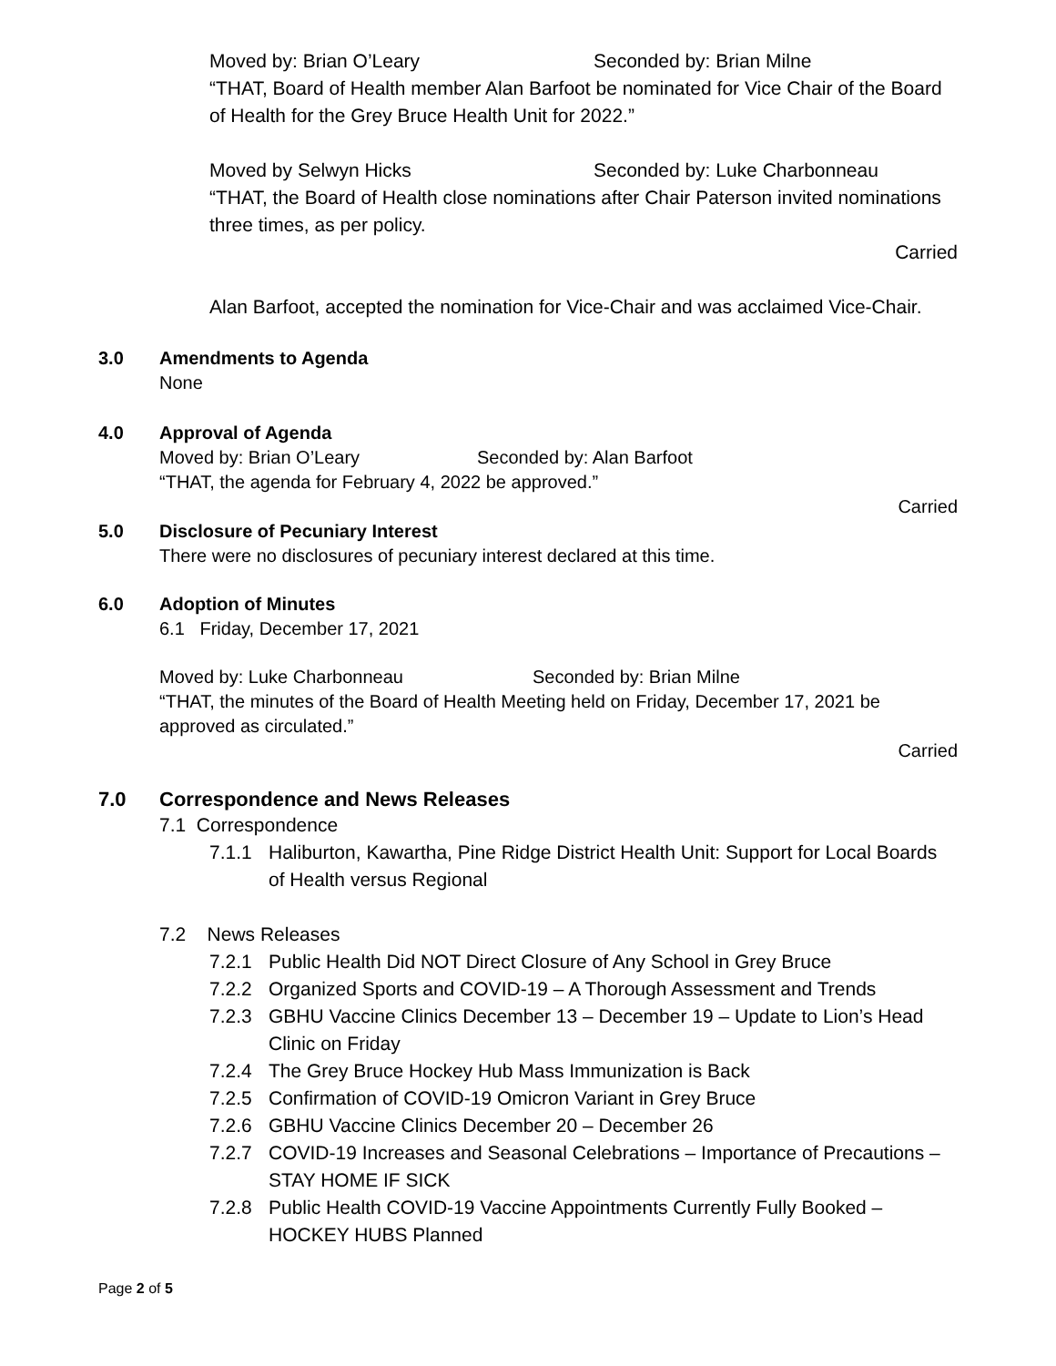Moved by: Brian O’Leary Seconded by: Brian Milne
“THAT, Board of Health member Alan Barfoot be nominated for Vice Chair of the Board of Health for the Grey Bruce Health Unit for 2022.”
Moved by Selwyn Hicks Seconded by: Luke Charbonneau
“THAT, the Board of Health close nominations after Chair Paterson invited nominations three times, as per policy.
Carried
Alan Barfoot, accepted the nomination for Vice-Chair and was acclaimed Vice-Chair.
3.0 Amendments to Agenda
None
4.0 Approval of Agenda
Moved by: Brian O’Leary Seconded by: Alan Barfoot
“THAT, the agenda for February 4, 2022 be approved.”
Carried
5.0 Disclosure of Pecuniary Interest
There were no disclosures of pecuniary interest declared at this time.
6.0 Adoption of Minutes
6.1 Friday, December 17, 2021
Moved by: Luke Charbonneau Seconded by: Brian Milne
“THAT, the minutes of the Board of Health Meeting held on Friday, December 17, 2021 be approved as circulated.”
Carried
7.0 Correspondence and News Releases
7.1 Correspondence
7.1.1 Haliburton, Kawartha, Pine Ridge District Health Unit: Support for Local Boards of Health versus Regional
7.2 News Releases
7.2.1 Public Health Did NOT Direct Closure of Any School in Grey Bruce
7.2.2 Organized Sports and COVID-19 – A Thorough Assessment and Trends
7.2.3 GBHU Vaccine Clinics December 13 – December 19 – Update to Lion’s Head Clinic on Friday
7.2.4 The Grey Bruce Hockey Hub Mass Immunization is Back
7.2.5 Confirmation of COVID-19 Omicron Variant in Grey Bruce
7.2.6 GBHU Vaccine Clinics December 20 – December 26
7.2.7 COVID-19 Increases and Seasonal Celebrations – Importance of Precautions – STAY HOME IF SICK
7.2.8 Public Health COVID-19 Vaccine Appointments Currently Fully Booked – HOCKEY HUBS Planned
Page 2 of 5